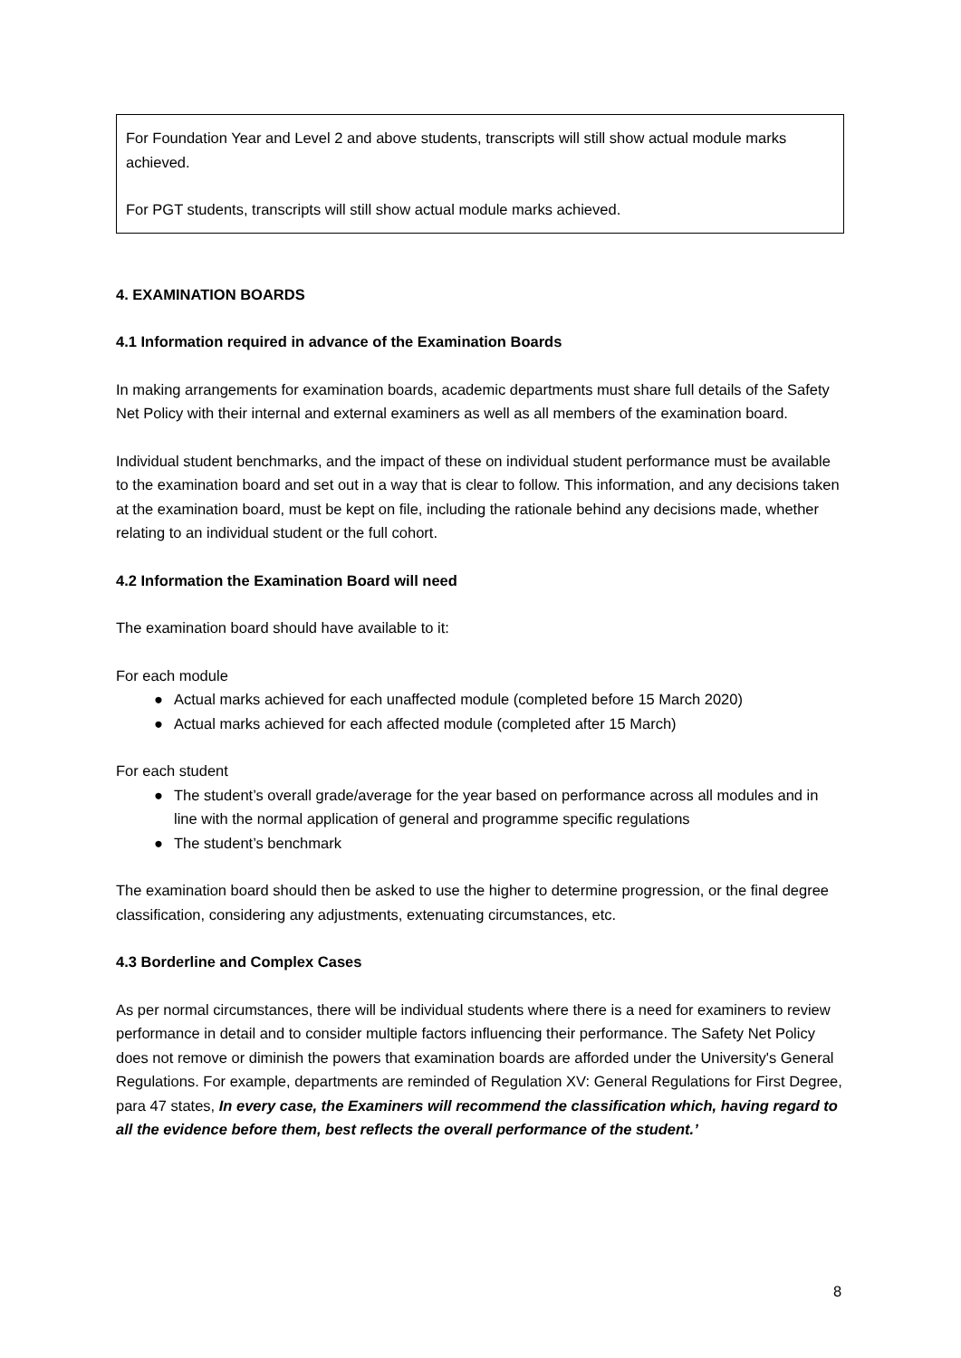For Foundation Year and Level 2 and above students, transcripts will still show actual module marks achieved.
For PGT students, transcripts will still show actual module marks achieved.
4. EXAMINATION BOARDS
4.1 Information required in advance of the Examination Boards
In making arrangements for examination boards, academic departments must share full details of the Safety Net Policy with their internal and external examiners as well as all members of the examination board.
Individual student benchmarks, and the impact of these on individual student performance must be available to the examination board and set out in a way that is clear to follow. This information, and any decisions taken at the examination board, must be kept on file, including the rationale behind any decisions made, whether relating to an individual student or the full cohort.
4.2 Information the Examination Board will need
The examination board should have available to it:
For each module
● Actual marks achieved for each unaffected module (completed before 15 March 2020)
● Actual marks achieved for each affected module (completed after 15 March)
For each student
● The student’s overall grade/average for the year based on performance across all modules and in line with the normal application of general and programme specific regulations
● The student’s benchmark
The examination board should then be asked to use the higher to determine progression, or the final degree classification, considering any adjustments, extenuating circumstances, etc.
4.3 Borderline and Complex Cases
As per normal circumstances, there will be individual students where there is a need for examiners to review performance in detail and to consider multiple factors influencing their performance. The Safety Net Policy does not remove or diminish the powers that examination boards are afforded under the University's General Regulations. For example, departments are reminded of Regulation XV: General Regulations for First Degree, para 47 states, In every case, the Examiners will recommend the classification which, having regard to all the evidence before them, best reflects the overall performance of the student.’
8